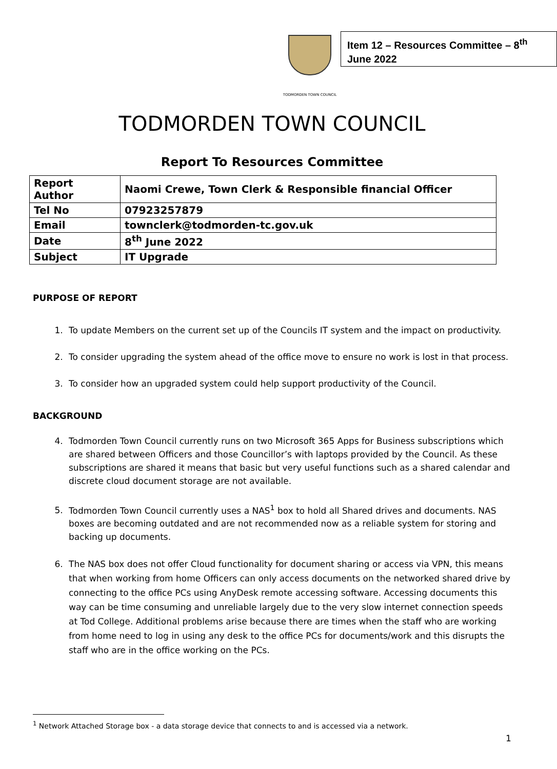TODMORDEN TOWN COUNCIL
Item 12 – Resources Committee – 8<sup>th</sup> June 2022
TODMORDEN TOWN COUNCIL
Report To Resources Committee
| Report Author | Naomi Crewe, Town Clerk & Responsible financial Officer |
| Tel No | 07923257879 |
| Email | townclerk@todmorden-tc.gov.uk |
| Date | 8<sup>th</sup> June 2022 |
| Subject | IT Upgrade |
PURPOSE OF REPORT
1. To update Members on the current set up of the Councils IT system and the impact on productivity.
2. To consider upgrading the system ahead of the office move to ensure no work is lost in that process.
3. To consider how an upgraded system could help support productivity of the Council.
BACKGROUND
4. Todmorden Town Council currently runs on two Microsoft 365 Apps for Business subscriptions which are shared between Officers and those Councillor’s with laptops provided by the Council. As these subscriptions are shared it means that basic but very useful functions such as a shared calendar and discrete cloud document storage are not available.
5. Todmorden Town Council currently uses a NAS<sup>1</sup> box to hold all Shared drives and documents. NAS boxes are becoming outdated and are not recommended now as a reliable system for storing and backing up documents.
6. The NAS box does not offer Cloud functionality for document sharing or access via VPN, this means that when working from home Officers can only access documents on the networked shared drive by connecting to the office PCs using AnyDesk remote accessing software. Accessing documents this way can be time consuming and unreliable largely due to the very slow internet connection speeds at Tod College. Additional problems arise because there are times when the staff who are working from home need to log in using any desk to the office PCs for documents/work and this disrupts the staff who are in the office working on the PCs.
<sup>1</sup> Network Attached Storage box - a data storage device that connects to and is accessed via a network.
1